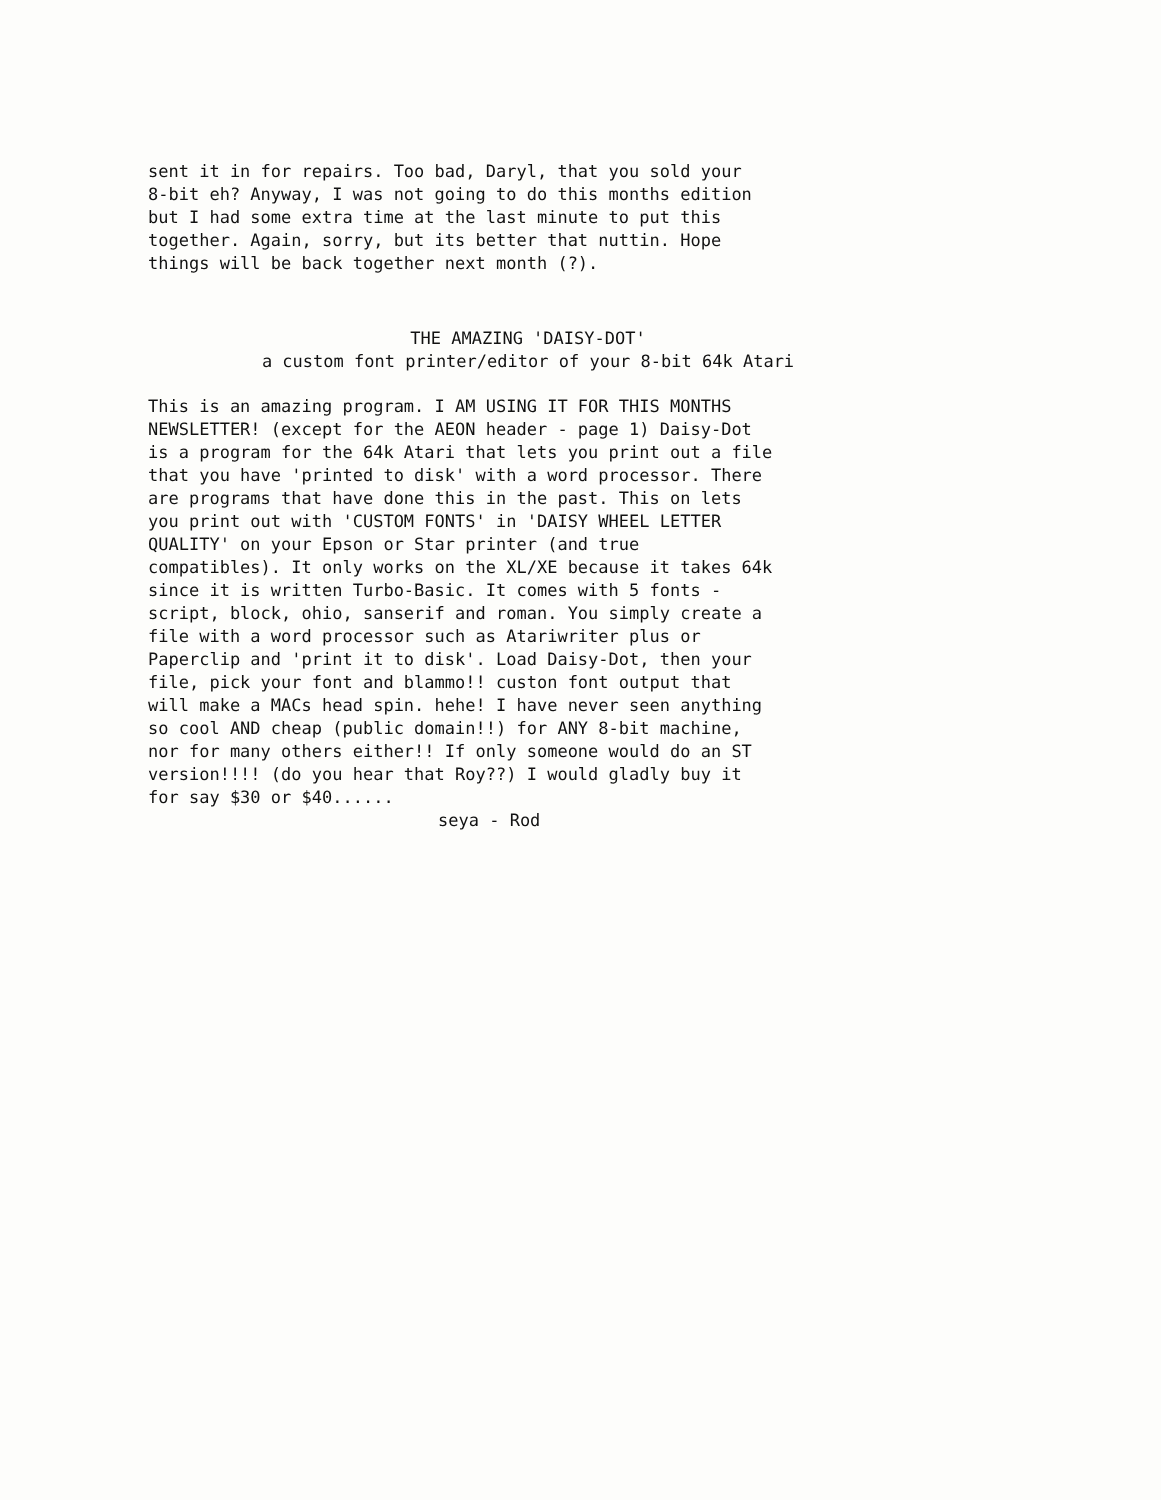sent it in for repairs. Too bad, Daryl, that you sold your 8-bit eh? Anyway, I was not going to do this months edition but I had some extra time at the last minute to put this together. Again, sorry, but its better that nuttin. Hope things will be back together next month (?).
THE AMAZING 'DAISY-DOT' a custom font printer/editor of your 8-bit 64k Atari
This is an amazing program. I AM USING IT FOR THIS MONTHS NEWSLETTER! (except for the AEON header - page 1) Daisy-Dot is a program for the 64k Atari that lets you print out a file that you have 'printed to disk' with a word processor. There are programs that have done this in the past. This on lets you print out with 'CUSTOM FONTS' in 'DAISY WHEEL LETTER QUALITY' on your Epson or Star printer (and true compatibles). It only works on the XL/XE because it takes 64k since it is written Turbo-Basic. It comes with 5 fonts - script, block, ohio, sanserif and roman. You simply create a file with a word processor such as Atariwriter plus or Paperclip and 'print it to disk'. Load Daisy-Dot, then your file, pick your font and blammo!! custon font output that will make a MACs head spin. hehe! I have never seen anything so cool AND cheap (public domain!!) for ANY 8-bit machine, nor for many others either!! If only someone would do an ST version!!!! (do you hear that Roy??) I would gladly buy it for say $30 or $40......
seya - Rod